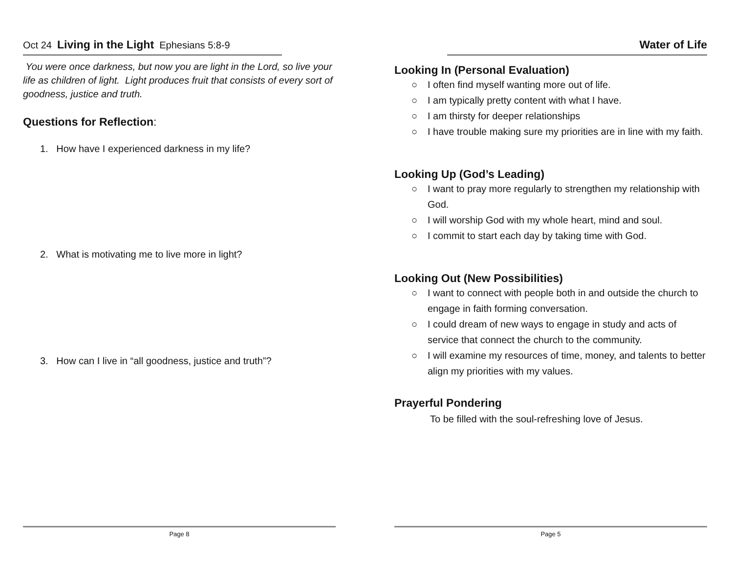Oct 24 Living in the Light Ephesians 5:8-9
You were once darkness, but now you are light in the Lord, so live your life as children of light. Light produces fruit that consists of every sort of goodness, justice and truth.
Questions for Reflection:
1. How have I experienced darkness in my life?
2. What is motivating me to live more in light?
3. How can I live in “all goodness, justice and truth”?
Page 8
Water of Life
Looking In (Personal Evaluation)
○ I often find myself wanting more out of life.
○ I am typically pretty content with what I have.
○ I am thirsty for deeper relationships
○ I have trouble making sure my priorities are in line with my faith.
Looking Up (God’s Leading)
○ I want to pray more regularly to strengthen my relationship with God.
○ I will worship God with my whole heart, mind and soul.
○ I commit to start each day by taking time with God.
Looking Out (New Possibilities)
○ I want to connect with people both in and outside the church to engage in faith forming conversation.
○ I could dream of new ways to engage in study and acts of service that connect the church to the community.
○ I will examine my resources of time, money, and talents to better align my priorities with my values.
Prayerful Pondering
To be filled with the soul-refreshing love of Jesus.
Page 5